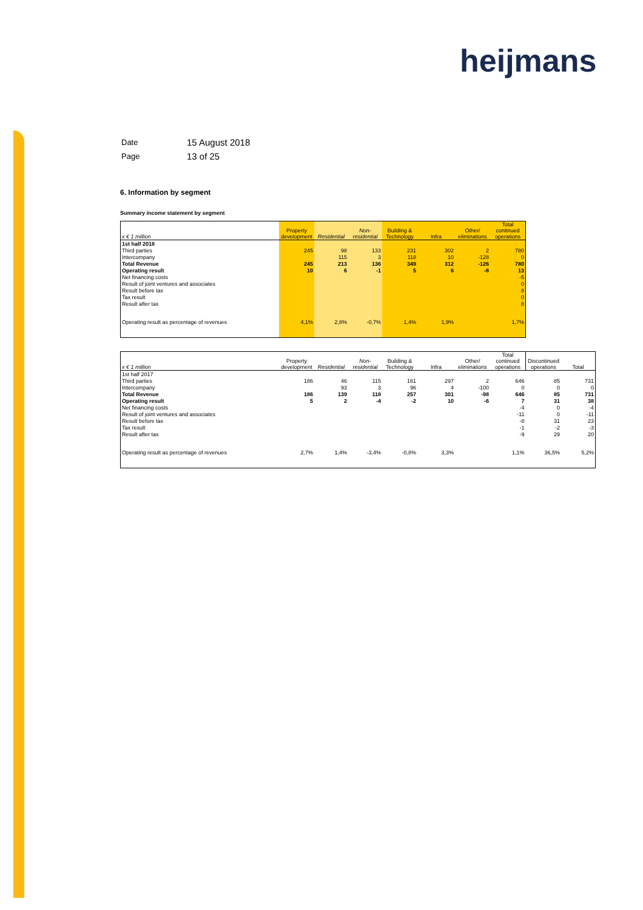heijmans
| Date | 15 August 2018 |
| Page | 13 of 25 |
6. Information by segment
Summary income statement by segment
| x € 1 million | Property development | Residential | Non-residential | Building & Technology | Infra | Other/ eliminations | Total continued operations |
| --- | --- | --- | --- | --- | --- | --- | --- |
| 1st half 2018 | | | | | | | |
| Third parties | 245 | 98 | 133 | 231 | 302 | 2 | 780 |
| Intercompany | | 115 | 3 | 118 | 10 | -128 | 0 |
| Total Revenue | 245 | 213 | 136 | 349 | 312 | -126 | 780 |
| Operating result | 10 | 6 | -1 | 5 | 6 | -8 | 13 |
| Net financing costs | | | | | | | -5 |
| Result of joint ventures and associates | | | | | | | 0 |
| Result before tax | | | | | | | 8 |
| Tax result | | | | | | | 0 |
| Result after tax | | | | | | | 8 |
| Operating result as percentage of revenues | 4,1% | 2,8% | -0,7% | 1,4% | 1,9% | | 1,7% |
| x € 1 million | Property development | Residential | Non-residential | Building & Technology | Infra | Other/ eliminations | Total continued operations | Discontinued operations | Total |
| --- | --- | --- | --- | --- | --- | --- | --- | --- | --- |
| 1st half 2017 | | | | | | | | | |
| Third parties | 186 | 46 | 115 | 161 | 297 | 2 | 646 | 85 | 731 |
| Intercompany | | 93 | 3 | 96 | 4 | -100 | 0 | 0 | 0 |
| Total Revenue | 186 | 139 | 118 | 257 | 301 | -98 | 646 | 85 | 731 |
| Operating result | 5 | 2 | -4 | -2 | 10 | -6 | 7 | 31 | 38 |
| Net financing costs | | | | | | | -4 | 0 | -4 |
| Result of joint ventures and associates | | | | | | | -11 | 0 | -11 |
| Result before tax | | | | | | | -8 | 31 | 23 |
| Tax result | | | | | | | -1 | -2 | -3 |
| Result after tax | | | | | | | -9 | 29 | 20 |
| Operating result as percentage of revenues | 2,7% | 1,4% | -3,4% | -0,8% | 3,3% | | 1,1% | 36,5% | 5,2% |